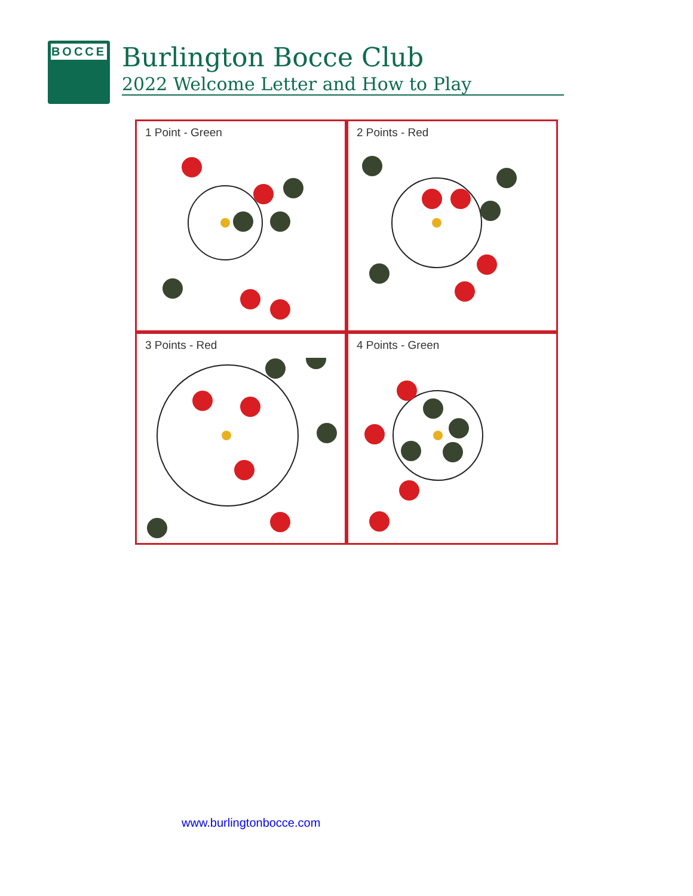BOCCE
Burlington Bocce Club
2022 Welcome Letter and How to Play
1 Point - Green
2 Points - Red
3 Points - Red
4 Points - Green
www.burlingtonbocce.com